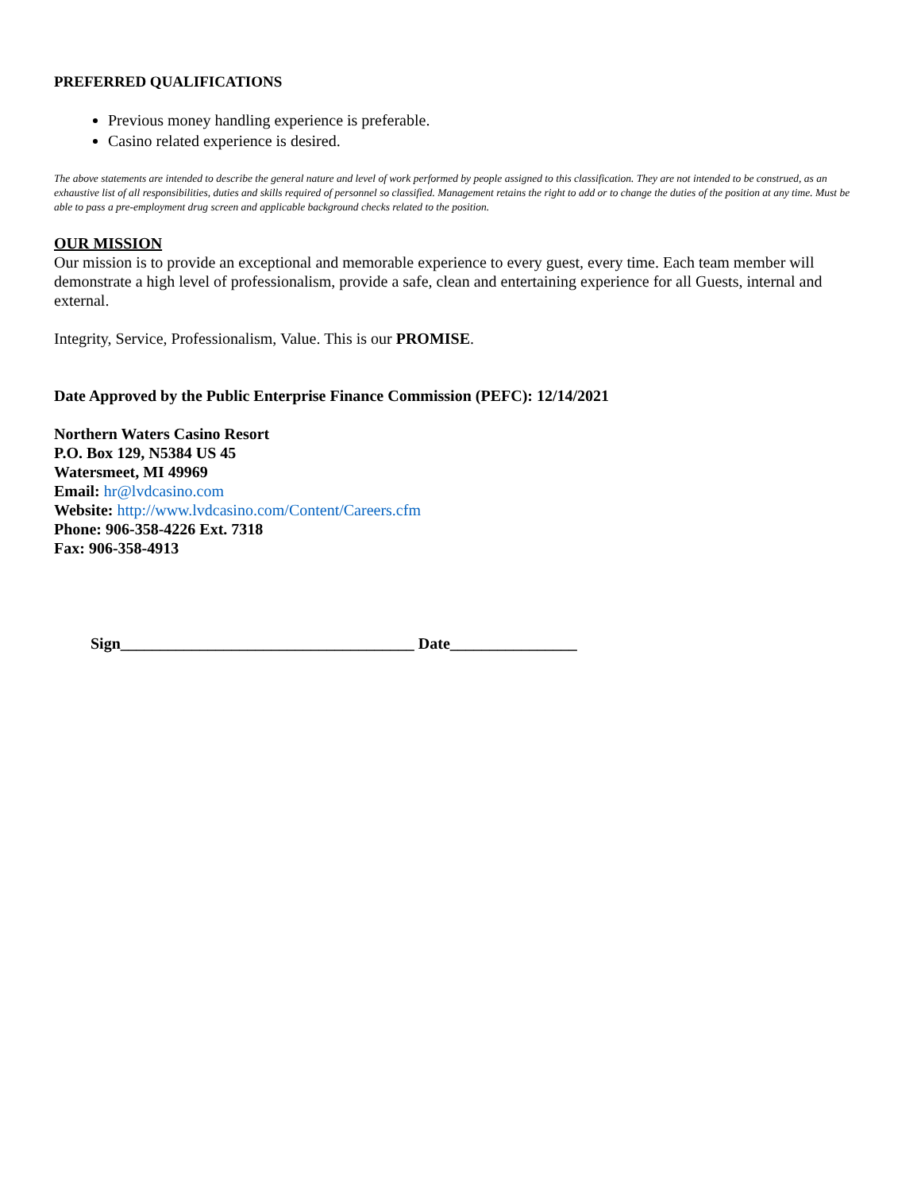PREFERRED QUALIFICATIONS
Previous money handling experience is preferable.
Casino related experience is desired.
The above statements are intended to describe the general nature and level of work performed by people assigned to this classification. They are not intended to be construed, as an exhaustive list of all responsibilities, duties and skills required of personnel so classified. Management retains the right to add or to change the duties of the position at any time. Must be able to pass a pre-employment drug screen and applicable background checks related to the position.
OUR MISSION
Our mission is to provide an exceptional and memorable experience to every guest, every time. Each team member will demonstrate a high level of professionalism, provide a safe, clean and entertaining experience for all Guests, internal and external.
Integrity, Service, Professionalism, Value. This is our PROMISE.
Date Approved by the Public Enterprise Finance Commission (PEFC): 12/14/2021
Northern Waters Casino Resort
P.O. Box 129, N5384 US 45
Watersmeet, MI 49969
Email: hr@lvdcasino.com
Website: http://www.lvdcasino.com/Content/Careers.cfm
Phone: 906-358-4226 Ext. 7318
Fax: 906-358-4913
Sign_____________________________________ Date________________